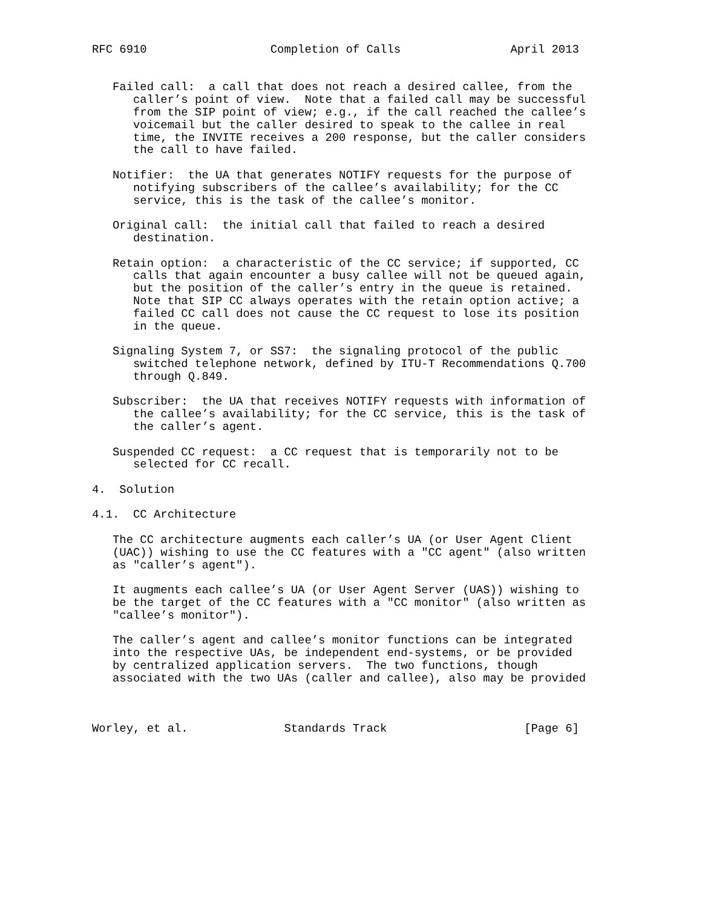RFC 6910                  Completion of Calls                April 2013


   Failed call:  a call that does not reach a desired callee, from the
      caller’s point of view.  Note that a failed call may be successful
      from the SIP point of view; e.g., if the call reached the callee’s
      voicemail but the caller desired to speak to the callee in real
      time, the INVITE receives a 200 response, but the caller considers
      the call to have failed.

   Notifier:  the UA that generates NOTIFY requests for the purpose of
      notifying subscribers of the callee’s availability; for the CC
      service, this is the task of the callee’s monitor.

   Original call:  the initial call that failed to reach a desired
      destination.

   Retain option:  a characteristic of the CC service; if supported, CC
      calls that again encounter a busy callee will not be queued again,
      but the position of the caller’s entry in the queue is retained.
      Note that SIP CC always operates with the retain option active; a
      failed CC call does not cause the CC request to lose its position
      in the queue.

   Signaling System 7, or SS7:  the signaling protocol of the public
      switched telephone network, defined by ITU-T Recommendations Q.700
      through Q.849.

   Subscriber:  the UA that receives NOTIFY requests with information of
      the callee’s availability; for the CC service, this is the task of
      the caller’s agent.

   Suspended CC request:  a CC request that is temporarily not to be
      selected for CC recall.

4.  Solution

4.1.  CC Architecture

   The CC architecture augments each caller’s UA (or User Agent Client
   (UAC)) wishing to use the CC features with a "CC agent" (also written
   as "caller’s agent").

   It augments each callee’s UA (or User Agent Server (UAS)) wishing to
   be the target of the CC features with a "CC monitor" (also written as
   "callee’s monitor").

   The caller’s agent and callee’s monitor functions can be integrated
   into the respective UAs, be independent end-systems, or be provided
   by centralized application servers.  The two functions, though
   associated with the two UAs (caller and callee), also may be provided



Worley, et al.              Standards Track                    [Page 6]